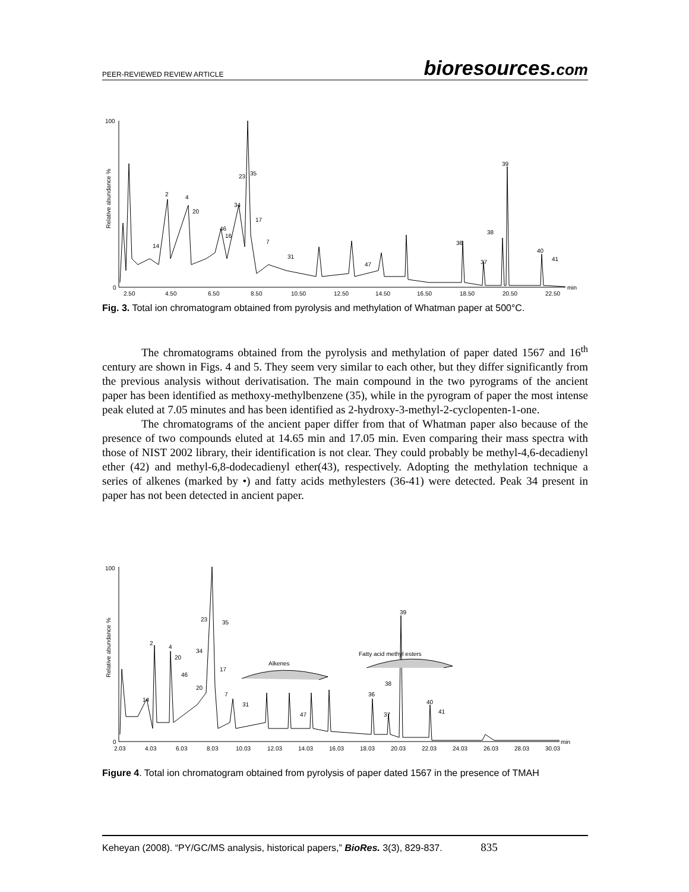PEER-REVIEWED REVIEW ARTICLE
bioresources.com
100
0
Relative abundance %
2
4
20
23
35
34
17
46
16
14
7
31
47
36
38
37
39
40
41
2.50
4.50
6.50
8.50
10.50
12.50
14.50
16.50
18.50
20.50
22.50
min
Fig. 3. Total ion chromatogram obtained from pyrolysis and methylation of Whatman paper at 500°C.
The chromatograms obtained from the pyrolysis and methylation of paper dated 1567 and 16<sup>th</sup> century are shown in Figs. 4 and 5. They seem very similar to each other, but they differ significantly from the previous analysis without derivatisation. The main compound in the two pyrograms of the ancient paper has been identified as methoxy-methylbenzene (35), while in the pyrogram of paper the most intense peak eluted at 7.05 minutes and has been identified as 2-hydroxy-3-methyl-2-cyclopenten-1-one.
The chromatograms of the ancient paper differ from that of Whatman paper also because of the presence of two compounds eluted at 14.65 min and 17.05 min. Even comparing their mass spectra with those of NIST 2002 library, their identification is not clear. They could probably be methyl-4,6-decadienyl ether (42) and methyl-6,8-dodecadienyl ether(43), respectively. Adopting the methylation technique a series of alkenes (marked by •) and fatty acids methylesters (36-41) were detected. Peak 34 present in paper has not been detected in ancient paper.
100
0
Relative abundance %
2
4
20
23
35
34
17
46
20
14
7
31
47
36
38
37
39
40
41
Alkenes
Fatty acid methyl esters
2.03
4.03
6.03
8.03
10.03
12.03
14.03
16.03
18.03
20.03
22.03
24.03
26.03
28.03
30.03
min
Figure 4. Total ion chromatogram obtained from pyrolysis of paper dated 1567 in the presence of TMAH
Keheyan (2008). “PY/GC/MS analysis, historical papers,” BioRes. 3(3), 829-837. 835